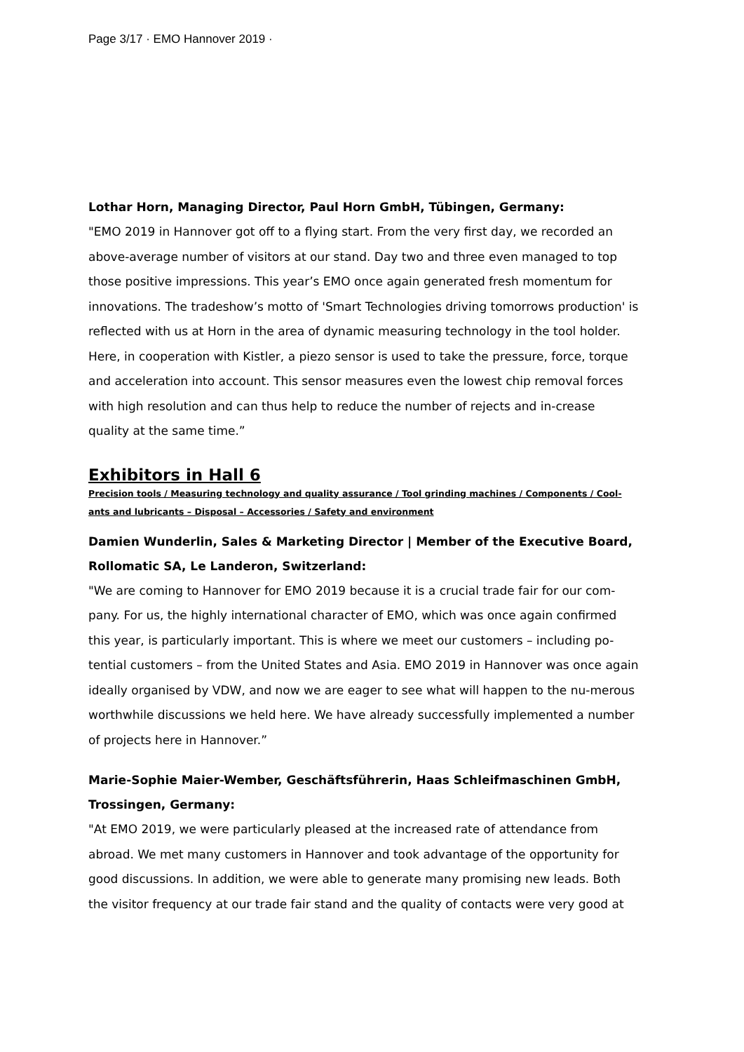Page 3/17 · EMO Hannover 2019 ·
Lothar Horn, Managing Director, Paul Horn GmbH, Tübingen, Germany:
"EMO 2019 in Hannover got off to a flying start. From the very first day, we recorded an above-average number of visitors at our stand. Day two and three even managed to top those positive impressions. This year’s EMO once again generated fresh momentum for innovations. The tradeshow’s motto of 'Smart Technologies driving tomorrows production' is reflected with us at Horn in the area of dynamic measuring technology in the tool holder. Here, in cooperation with Kistler, a piezo sensor is used to take the pressure, force, torque and acceleration into account. This sensor measures even the lowest chip removal forces with high resolution and can thus help to reduce the number of rejects and in-crease quality at the same time.”
Exhibitors in Hall 6
Precision tools / Measuring technology and quality assurance / Tool grinding machines / Components / Cool-ants and lubricants – Disposal – Accessories / Safety and environment
Damien Wunderlin, Sales & Marketing Director | Member of the Executive Board, Rollomatic SA, Le Landeron, Switzerland:
"We are coming to Hannover for EMO 2019 because it is a crucial trade fair for our com-pany. For us, the highly international character of EMO, which was once again confirmed this year, is particularly important. This is where we meet our customers – including po-tential customers – from the United States and Asia. EMO 2019 in Hannover was once again ideally organised by VDW, and now we are eager to see what will happen to the nu-merous worthwhile discussions we held here. We have already successfully implemented a number of projects here in Hannover.”
Marie-Sophie Maier-Wember, Geschäftsführerin, Haas Schleifmaschinen GmbH, Trossingen, Germany:
"At EMO 2019, we were particularly pleased at the increased rate of attendance from abroad. We met many customers in Hannover and took advantage of the opportunity for good discussions. In addition, we were able to generate many promising new leads. Both the visitor frequency at our trade fair stand and the quality of contacts were very good at